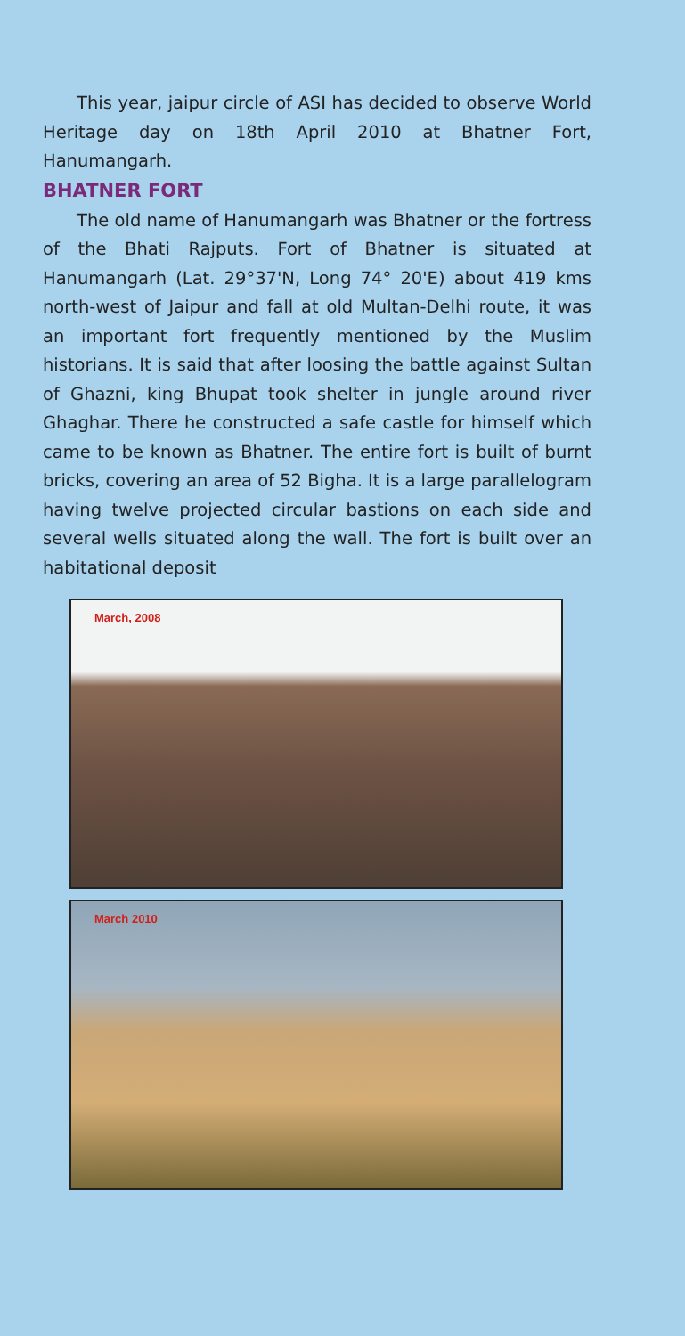This year, jaipur circle of ASI has decided to observe World Heritage day on 18th April 2010 at Bhatner Fort, Hanumangarh.
BHATNER FORT
The old name of Hanumangarh was Bhatner or the fortress of the Bhati Rajputs. Fort of Bhatner is situated at Hanumangarh (Lat. 29°37'N, Long 74° 20'E) about 419 kms north-west of Jaipur and fall at old Multan-Delhi route, it was an important fort frequently mentioned by the Muslim historians. It is said that after loosing the battle against Sultan of Ghazni, king Bhupat took shelter in jungle around river Ghaghar. There he constructed a safe castle for himself which came to be known as Bhatner. The entire fort is built of burnt bricks, covering an area of 52 Bigha. It is a large parallelogram having twelve projected circular bastions on each side and several wells situated along the wall. The fort is built over an habitational deposit
March, 2008
March 2010